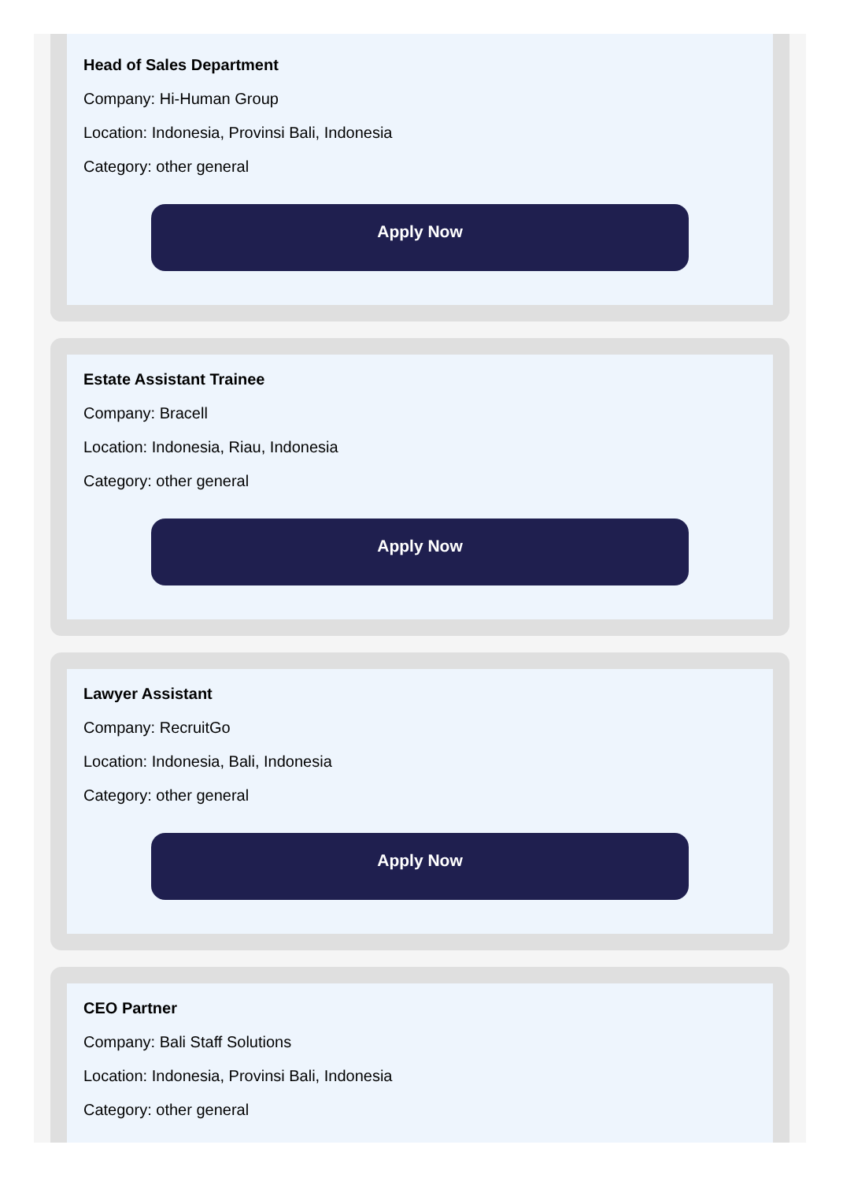Head of Sales Department
Company: Hi-Human Group
Location: Indonesia, Provinsi Bali, Indonesia
Category: other general
Apply Now
Estate Assistant Trainee
Company: Bracell
Location: Indonesia, Riau, Indonesia
Category: other general
Apply Now
Lawyer Assistant
Company: RecruitGo
Location: Indonesia, Bali, Indonesia
Category: other general
Apply Now
CEO Partner
Company: Bali Staff Solutions
Location: Indonesia, Provinsi Bali, Indonesia
Category: other general